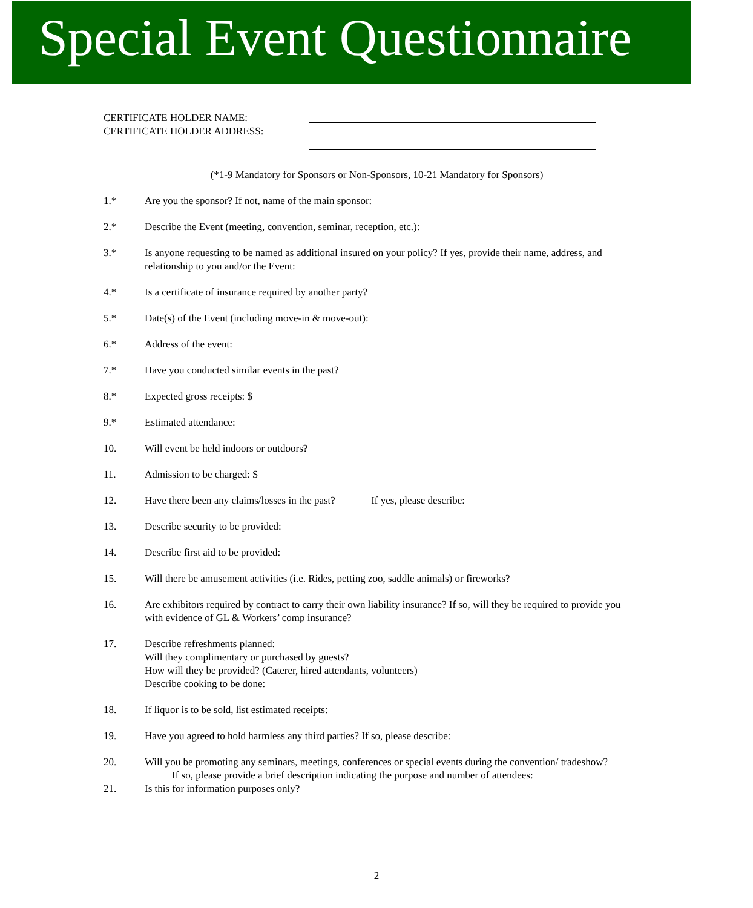Special Event Questionnaire
CERTIFICATE HOLDER NAME:
CERTIFICATE HOLDER ADDRESS:
(*1-9 Mandatory for Sponsors or Non-Sponsors, 10-21 Mandatory for Sponsors)
1.* Are you the sponsor? If not, name of the main sponsor:
2.* Describe the Event (meeting, convention, seminar, reception, etc.):
3.* Is anyone requesting to be named as additional insured on your policy? If yes, provide their name, address, and relationship to you and/or the Event:
4.* Is a certificate of insurance required by another party?
5.* Date(s) of the Event (including move-in & move-out):
6.* Address of the event:
7.* Have you conducted similar events in the past?
8.* Expected gross receipts: $
9.* Estimated attendance:
10. Will event be held indoors or outdoors?
11. Admission to be charged: $
12. Have there been any claims/losses in the past? If yes, please describe:
13. Describe security to be provided:
14. Describe first aid to be provided:
15. Will there be amusement activities (i.e. Rides, petting zoo, saddle animals) or fireworks?
16. Are exhibitors required by contract to carry their own liability insurance? If so, will they be required to provide you with evidence of GL & Workers’ comp insurance?
17. Describe refreshments planned:
Will they complimentary or purchased by guests?
How will they be provided? (Caterer, hired attendants, volunteers)
Describe cooking to be done:
18. If liquor is to be sold, list estimated receipts:
19. Have you agreed to hold harmless any third parties? If so, please describe:
20. Will you be promoting any seminars, meetings, conferences or special events during the convention/ tradeshow? If so, please provide a brief description indicating the purpose and number of attendees:
21. Is this for information purposes only?
2